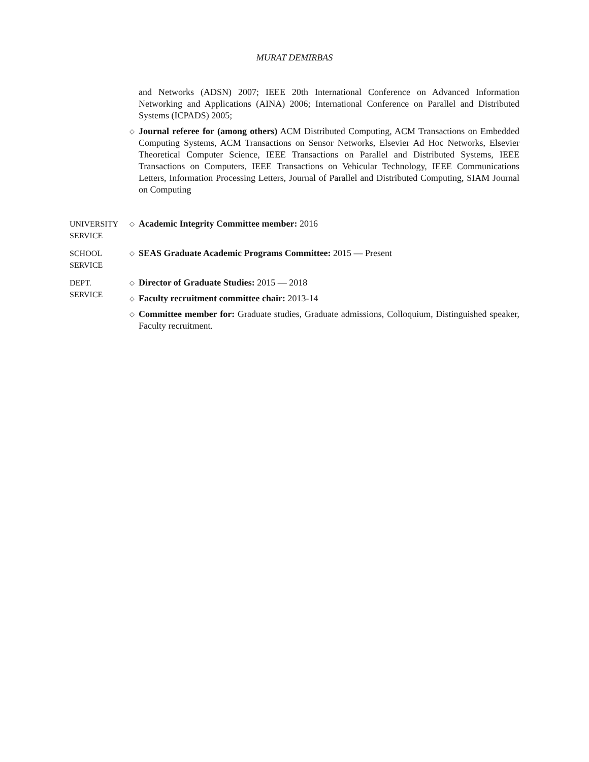MURAT DEMIRBAS
and Networks (ADSN) 2007; IEEE 20th International Conference on Advanced Information Networking and Applications (AINA) 2006; International Conference on Parallel and Distributed Systems (ICPADS) 2005;
◇ Journal referee for (among others) ACM Distributed Computing, ACM Transactions on Embedded Computing Systems, ACM Transactions on Sensor Networks, Elsevier Ad Hoc Networks, Elsevier Theoretical Computer Science, IEEE Transactions on Parallel and Distributed Systems, IEEE Transactions on Computers, IEEE Transactions on Vehicular Technology, IEEE Communications Letters, Information Processing Letters, Journal of Parallel and Distributed Computing, SIAM Journal on Computing
UNIVERSITY
SERVICE
◇ Academic Integrity Committee member: 2016
SCHOOL
SERVICE
◇ SEAS Graduate Academic Programs Committee: 2015 — Present
DEPT.
SERVICE
◇ Director of Graduate Studies: 2015 — 2018
◇ Faculty recruitment committee chair: 2013-14
◇ Committee member for: Graduate studies, Graduate admissions, Colloquium, Distinguished speaker, Faculty recruitment.